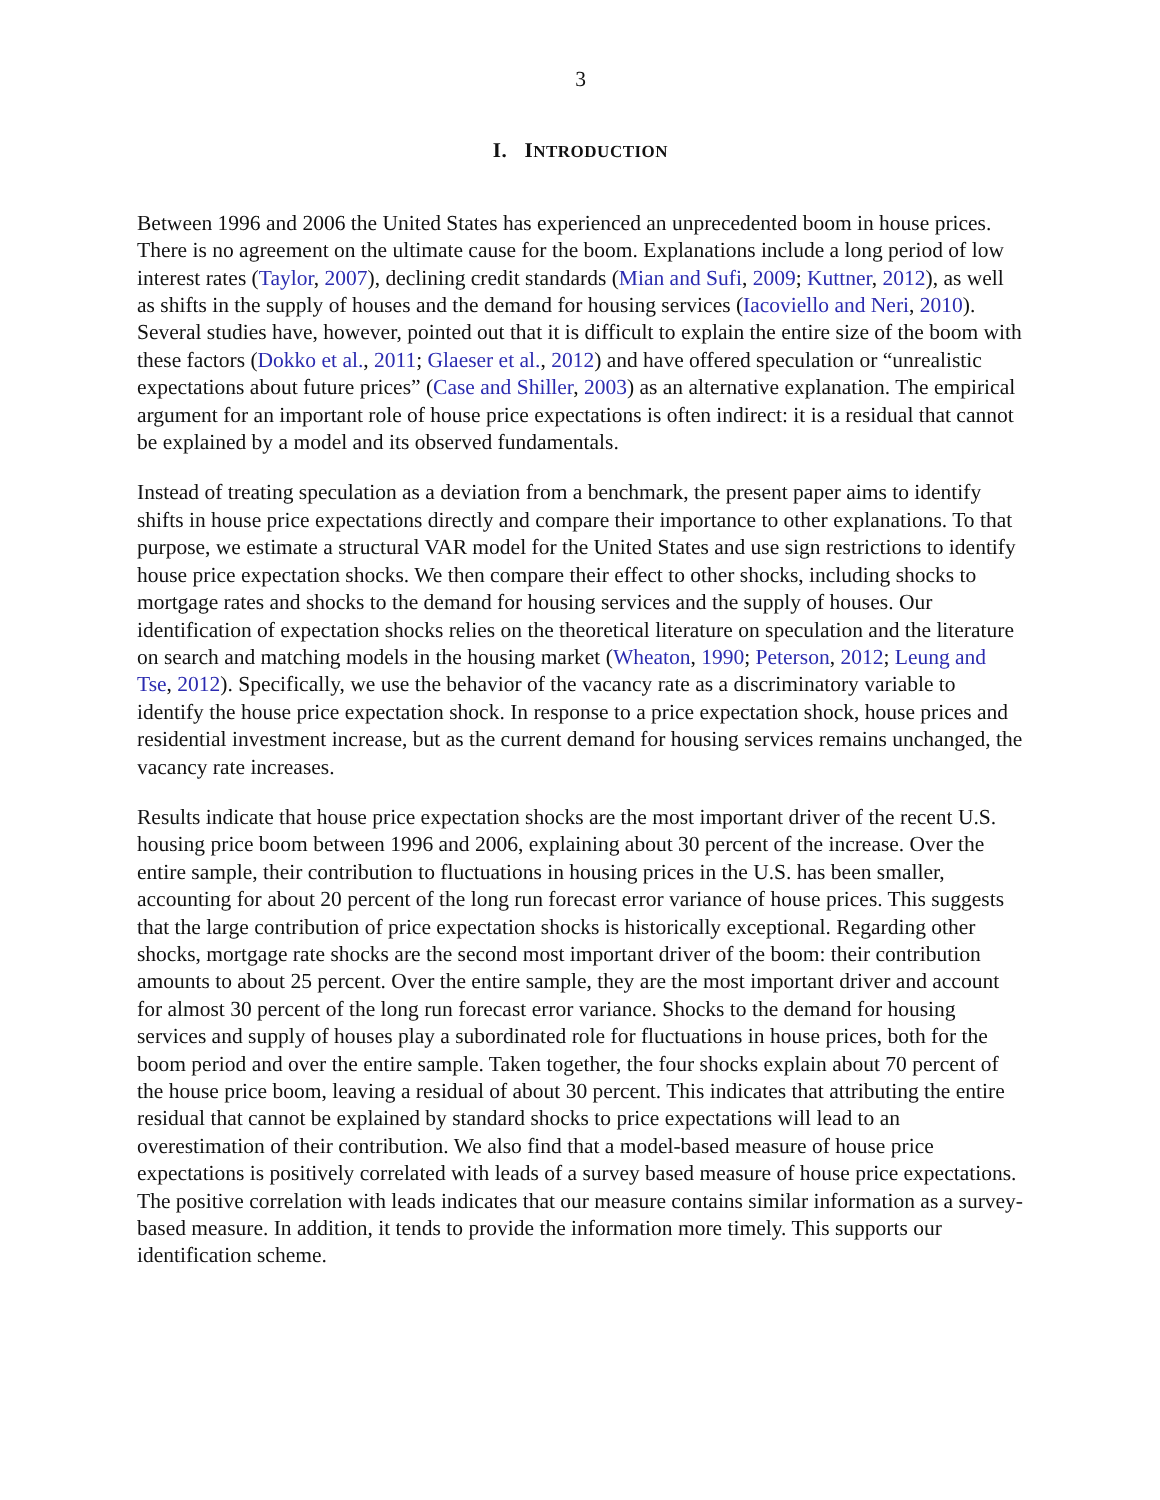3
I. INTRODUCTION
Between 1996 and 2006 the United States has experienced an unprecedented boom in house prices. There is no agreement on the ultimate cause for the boom. Explanations include a long period of low interest rates (Taylor, 2007), declining credit standards (Mian and Sufi, 2009; Kuttner, 2012), as well as shifts in the supply of houses and the demand for housing services (Iacoviello and Neri, 2010). Several studies have, however, pointed out that it is difficult to explain the entire size of the boom with these factors (Dokko et al., 2011; Glaeser et al., 2012) and have offered speculation or “unrealistic expectations about future prices” (Case and Shiller, 2003) as an alternative explanation. The empirical argument for an important role of house price expectations is often indirect: it is a residual that cannot be explained by a model and its observed fundamentals.
Instead of treating speculation as a deviation from a benchmark, the present paper aims to identify shifts in house price expectations directly and compare their importance to other explanations. To that purpose, we estimate a structural VAR model for the United States and use sign restrictions to identify house price expectation shocks. We then compare their effect to other shocks, including shocks to mortgage rates and shocks to the demand for housing services and the supply of houses. Our identification of expectation shocks relies on the theoretical literature on speculation and the literature on search and matching models in the housing market (Wheaton, 1990; Peterson, 2012; Leung and Tse, 2012). Specifically, we use the behavior of the vacancy rate as a discriminatory variable to identify the house price expectation shock. In response to a price expectation shock, house prices and residential investment increase, but as the current demand for housing services remains unchanged, the vacancy rate increases.
Results indicate that house price expectation shocks are the most important driver of the recent U.S. housing price boom between 1996 and 2006, explaining about 30 percent of the increase. Over the entire sample, their contribution to fluctuations in housing prices in the U.S. has been smaller, accounting for about 20 percent of the long run forecast error variance of house prices. This suggests that the large contribution of price expectation shocks is historically exceptional. Regarding other shocks, mortgage rate shocks are the second most important driver of the boom: their contribution amounts to about 25 percent. Over the entire sample, they are the most important driver and account for almost 30 percent of the long run forecast error variance. Shocks to the demand for housing services and supply of houses play a subordinated role for fluctuations in house prices, both for the boom period and over the entire sample. Taken together, the four shocks explain about 70 percent of the house price boom, leaving a residual of about 30 percent. This indicates that attributing the entire residual that cannot be explained by standard shocks to price expectations will lead to an overestimation of their contribution. We also find that a model-based measure of house price expectations is positively correlated with leads of a survey based measure of house price expectations. The positive correlation with leads indicates that our measure contains similar information as a survey-based measure. In addition, it tends to provide the information more timely. This supports our identification scheme.